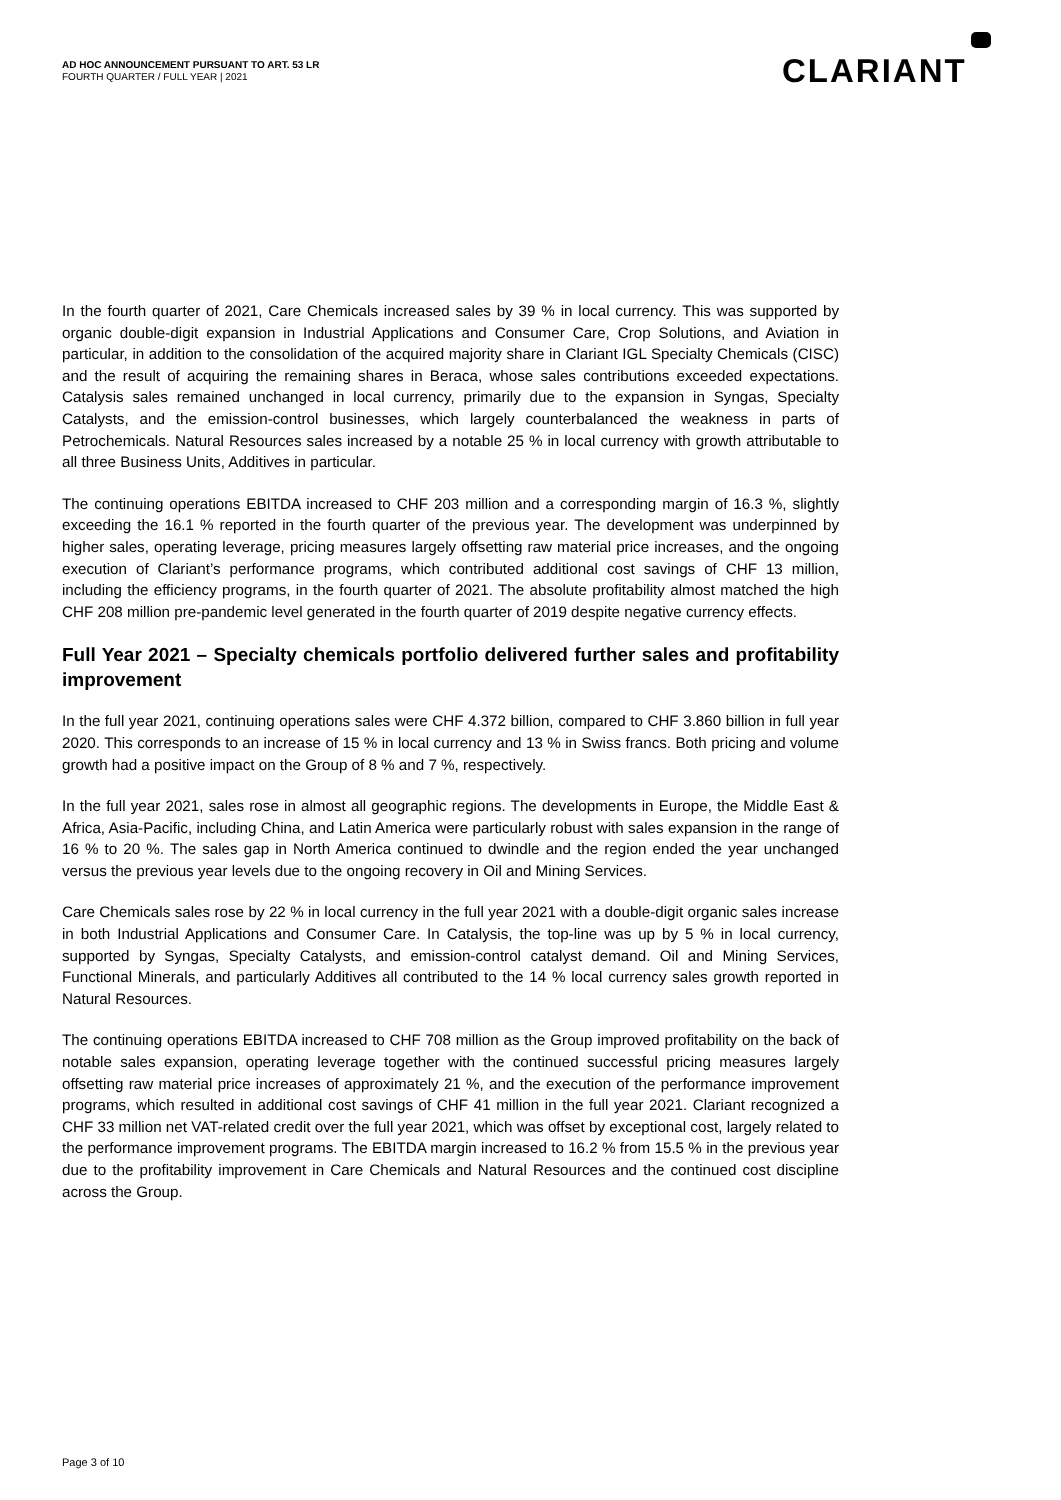AD HOC ANNOUNCEMENT PURSUANT TO ART. 53 LR
FOURTH QUARTER / FULL YEAR | 2021
CLARIANT
In the fourth quarter of 2021, Care Chemicals increased sales by 39 % in local currency. This was supported by organic double-digit expansion in Industrial Applications and Consumer Care, Crop Solutions, and Aviation in particular, in addition to the consolidation of the acquired majority share in Clariant IGL Specialty Chemicals (CISC) and the result of acquiring the remaining shares in Beraca, whose sales contributions exceeded expectations. Catalysis sales remained unchanged in local currency, primarily due to the expansion in Syngas, Specialty Catalysts, and the emission-control businesses, which largely counterbalanced the weakness in parts of Petrochemicals. Natural Resources sales increased by a notable 25 % in local currency with growth attributable to all three Business Units, Additives in particular.
The continuing operations EBITDA increased to CHF 203 million and a corresponding margin of 16.3 %, slightly exceeding the 16.1 % reported in the fourth quarter of the previous year. The development was underpinned by higher sales, operating leverage, pricing measures largely offsetting raw material price increases, and the ongoing execution of Clariant’s performance programs, which contributed additional cost savings of CHF 13 million, including the efficiency programs, in the fourth quarter of 2021. The absolute profitability almost matched the high CHF 208 million pre-pandemic level generated in the fourth quarter of 2019 despite negative currency effects.
Full Year 2021 – Specialty chemicals portfolio delivered further sales and profitability improvement
In the full year 2021, continuing operations sales were CHF 4.372 billion, compared to CHF 3.860 billion in full year 2020. This corresponds to an increase of 15 % in local currency and 13 % in Swiss francs. Both pricing and volume growth had a positive impact on the Group of 8 % and 7 %, respectively.
In the full year 2021, sales rose in almost all geographic regions. The developments in Europe, the Middle East & Africa, Asia-Pacific, including China, and Latin America were particularly robust with sales expansion in the range of 16 % to 20 %. The sales gap in North America continued to dwindle and the region ended the year unchanged versus the previous year levels due to the ongoing recovery in Oil and Mining Services.
Care Chemicals sales rose by 22 % in local currency in the full year 2021 with a double-digit organic sales increase in both Industrial Applications and Consumer Care. In Catalysis, the top-line was up by 5 % in local currency, supported by Syngas, Specialty Catalysts, and emission-control catalyst demand. Oil and Mining Services, Functional Minerals, and particularly Additives all contributed to the 14 % local currency sales growth reported in Natural Resources.
The continuing operations EBITDA increased to CHF 708 million as the Group improved profitability on the back of notable sales expansion, operating leverage together with the continued successful pricing measures largely offsetting raw material price increases of approximately 21 %, and the execution of the performance improvement programs, which resulted in additional cost savings of CHF 41 million in the full year 2021. Clariant recognized a CHF 33 million net VAT-related credit over the full year 2021, which was offset by exceptional cost, largely related to the performance improvement programs. The EBITDA margin increased to 16.2 % from 15.5 % in the previous year due to the profitability improvement in Care Chemicals and Natural Resources and the continued cost discipline across the Group.
Page 3 of 10